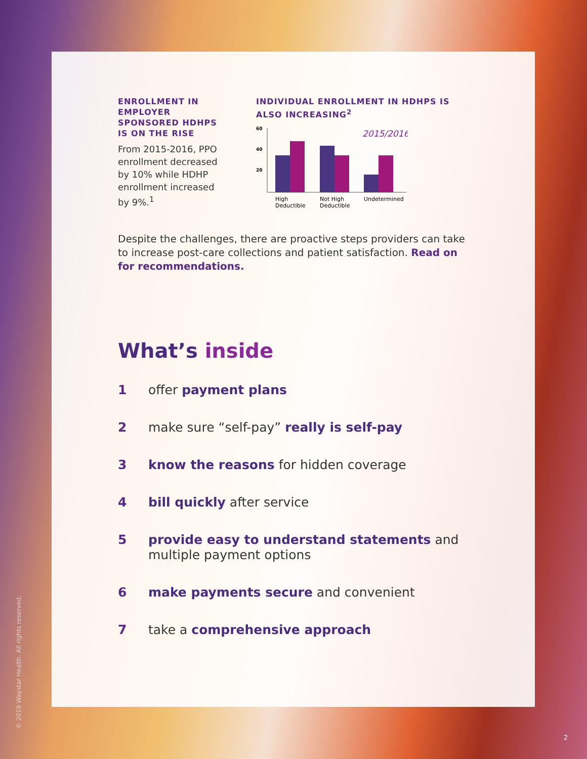ENROLLMENT IN EMPLOYER SPONSORED HDHPS IS ON THE RISE
From 2015-2016, PPO enrollment decreased by 10% while HDHP enrollment increased by 9%.<sup>1</sup>
INDIVIDUAL ENROLLMENT IN HDHPS IS ALSO INCREASING<sup>2</sup>
60
40
20
2015/2016
High
Deductible
Not High
Deductible
Undetermined
Despite the challenges, there are proactive steps providers can take to increase post-care collections and patient satisfaction. Read on for recommendations.
What’s inside
1 offer payment plans
2 make sure “self-pay” really is self-pay
3 know the reasons for hidden coverage
4 bill quickly after service
5 provide easy to understand statements and multiple payment options
6 make payments secure and convenient
7 take a comprehensive approach
© 2019 Waystar Health. All rights reserved.
2